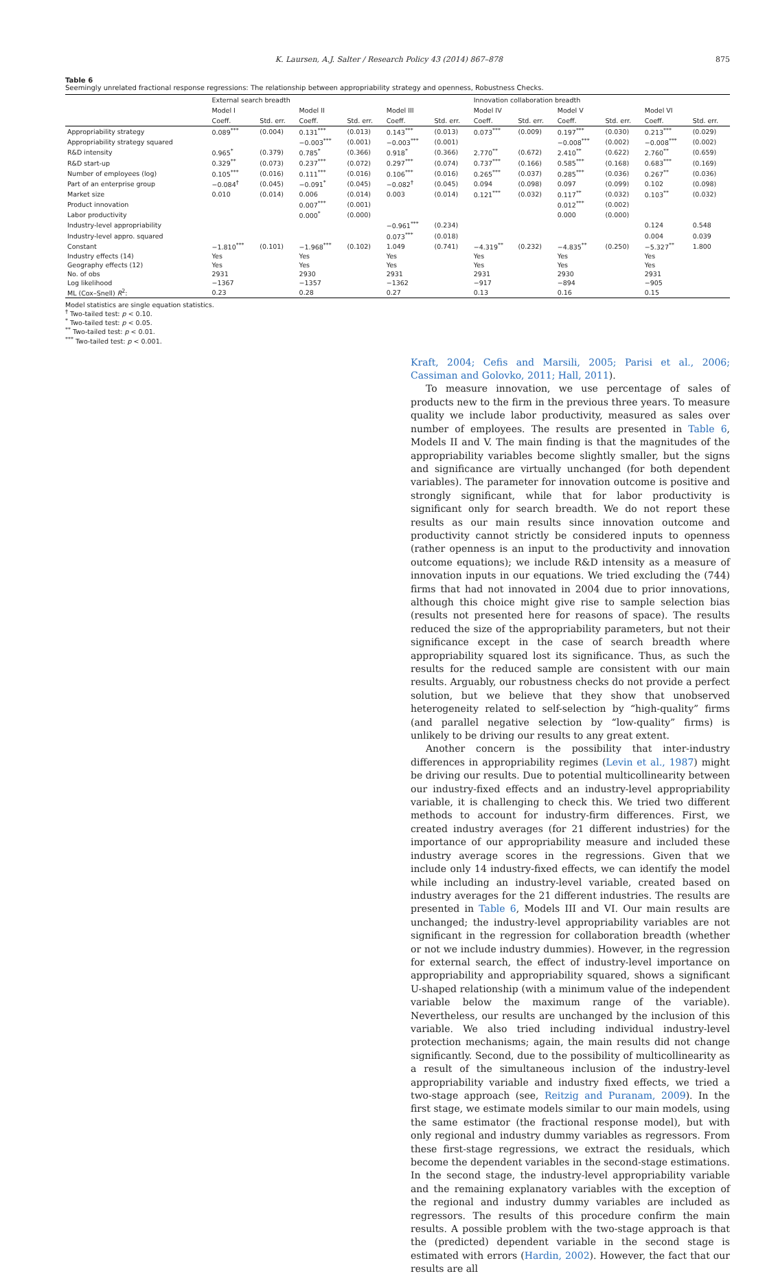K. Laursen, A.J. Salter / Research Policy 43 (2014) 867–878 875
Table 6
Seemingly unrelated fractional response regressions: The relationship between appropriability strategy and openness, Robustness Checks.
| | External search breadth | | | | | | Innovation collaboration breadth | | | | | |
| --- | --- | --- | --- | --- | --- | --- | --- | --- | --- | --- | --- | --- |
| | Model I | | Model II | | Model III | | Model IV | | Model V | | Model VI | |
| | Coeff. | Std. err. | Coeff. | Std. err. | Coeff. | Std. err. | Coeff. | Std. err. | Coeff. | Std. err. | Coeff. | Std. err. |
| Appropriability strategy | 0.089<sup>***</sup> | (0.004) | 0.131<sup>***</sup> | (0.013) | 0.143<sup>***</sup> | (0.013) | 0.073<sup>***</sup> | (0.009) | 0.197<sup>***</sup> | (0.030) | 0.213<sup>***</sup> | (0.029) |
| Appropriability strategy squared | | | −0.003<sup>***</sup> | (0.001) | −0.003<sup>***</sup> | (0.001) | | | −0.008<sup>***</sup> | (0.002) | −0.008<sup>***</sup> | (0.002) |
| R&D intensity | 0.965<sup>*</sup> | (0.379) | 0.785<sup>*</sup> | (0.366) | 0.918<sup>*</sup> | (0.366) | 2.770<sup>**</sup> | (0.672) | 2.410<sup>**</sup> | (0.622) | 2.760<sup>**</sup> | (0.659) |
| R&D start-up | 0.329<sup>**</sup> | (0.073) | 0.237<sup>***</sup> | (0.072) | 0.297<sup>***</sup> | (0.074) | 0.737<sup>***</sup> | (0.166) | 0.585<sup>***</sup> | (0.168) | 0.683<sup>***</sup> | (0.169) |
| Number of employees (log) | 0.105<sup>***</sup> | (0.016) | 0.111<sup>***</sup> | (0.016) | 0.106<sup>***</sup> | (0.016) | 0.265<sup>***</sup> | (0.037) | 0.285<sup>***</sup> | (0.036) | 0.267<sup>**</sup> | (0.036) |
| Part of an enterprise group | −0.084<sup>†</sup> | (0.045) | −0.091<sup>*</sup> | (0.045) | −0.082<sup>†</sup> | (0.045) | 0.094 | (0.098) | 0.097 | (0.099) | 0.102 | (0.098) |
| Market size | 0.010 | (0.014) | 0.006 | (0.014) | 0.003 | (0.014) | 0.121<sup>***</sup> | (0.032) | 0.117<sup>**</sup> | (0.032) | 0.103<sup>**</sup> | (0.032) |
| Product innovation | | | 0.007<sup>***</sup> | (0.001) | | | | | 0.012<sup>***</sup> | (0.002) | | |
| Labor productivity | | | 0.000<sup>*</sup> | (0.000) | | | | | 0.000 | (0.000) | | |
| Industry-level appropriability | | | | | −0.961<sup>***</sup> | (0.234) | | | | | 0.124 | 0.548 |
| Industry-level appro. squared | | | | | 0.073<sup>***</sup> | (0.018) | | | | | 0.004 | 0.039 |
| Constant | −1.810<sup>***</sup> | (0.101) | −1.968<sup>***</sup> | (0.102) | 1.049 | (0.741) | −4.319<sup>**</sup> | (0.232) | −4.835<sup>**</sup> | (0.250) | −5.327<sup>**</sup> | 1.800 |
| Industry effects (14) | Yes | | Yes | | Yes | | Yes | | Yes | | Yes | |
| Geography effects (12) | Yes | | Yes | | Yes | | Yes | | Yes | | Yes | |
| No. of obs | 2931 | | 2930 | | 2931 | | 2931 | | 2930 | | 2931 | |
| Log likelihood | −1367 | | −1357 | | −1362 | | −917 | | −894 | | −905 | |
| ML (Cox–Snell) R<sup>2</sup>: | 0.23 | | 0.28 | | 0.27 | | 0.13 | | 0.16 | | 0.15 | |
Model statistics are single equation statistics.
<sup>†</sup> Two-tailed test: p < 0.10.
<sup>*</sup> Two-tailed test: p < 0.05.
<sup>**</sup> Two-tailed test: p < 0.01.
<sup>***</sup> Two-tailed test: p < 0.001.
Kraft, 2004; Cefis and Marsili, 2005; Parisi et al., 2006; Cassiman and Golovko, 2011; Hall, 2011).
To measure innovation, we use percentage of sales of products new to the firm in the previous three years. To measure quality we include labor productivity, measured as sales over number of employees. The results are presented in Table 6, Models II and V. The main finding is that the magnitudes of the appropriability variables become slightly smaller, but the signs and significance are virtually unchanged (for both dependent variables). The parameter for innovation outcome is positive and strongly significant, while that for labor productivity is significant only for search breadth. We do not report these results as our main results since innovation outcome and productivity cannot strictly be considered inputs to openness (rather openness is an input to the productivity and innovation outcome equations); we include R&D intensity as a measure of innovation inputs in our equations. We tried excluding the (744) firms that had not innovated in 2004 due to prior innovations, although this choice might give rise to sample selection bias (results not presented here for reasons of space). The results reduced the size of the appropriability parameters, but not their significance except in the case of search breadth where appropriability squared lost its significance. Thus, as such the results for the reduced sample are consistent with our main results. Arguably, our robustness checks do not provide a perfect solution, but we believe that they show that unobserved heterogeneity related to self-selection by “high-quality” firms (and parallel negative selection by “low-quality” firms) is unlikely to be driving our results to any great extent.
Another concern is the possibility that inter-industry differences in appropriability regimes (Levin et al., 1987) might be driving our results. Due to potential multicollinearity between our industry-fixed effects and an industry-level appropriability variable, it is challenging to check this. We tried two different methods to account for industry-firm differences. First, we created industry averages (for 21 different industries) for the importance of our appropriability measure and included these industry average scores in the regressions. Given that we include only 14 industry-fixed effects, we can identify the model while including an industry-level variable, created based on industry averages for the 21 different industries. The results are presented in Table 6, Models III and VI. Our main results are unchanged; the industry-level appropriability variables are not significant in the regression for collaboration breadth (whether or not we include industry dummies). However, in the regression for external search, the effect of industry-level importance on appropriability and appropriability squared, shows a significant U-shaped relationship (with a minimum value of the independent variable below the maximum range of the variable). Nevertheless, our results are unchanged by the inclusion of this variable. We also tried including individual industry-level protection mechanisms; again, the main results did not change significantly. Second, due to the possibility of multicollinearity as a result of the simultaneous inclusion of the industry-level appropriability variable and industry fixed effects, we tried a two-stage approach (see, Reitzig and Puranam, 2009). In the first stage, we estimate models similar to our main models, using the same estimator (the fractional response model), but with only regional and industry dummy variables as regressors. From these first-stage regressions, we extract the residuals, which become the dependent variables in the second-stage estimations. In the second stage, the industry-level appropriability variable and the remaining explanatory variables with the exception of the regional and industry dummy variables are included as regressors. The results of this procedure confirm the main results. A possible problem with the two-stage approach is that the (predicted) dependent variable in the second stage is estimated with errors (Hardin, 2002). However, the fact that our results are all